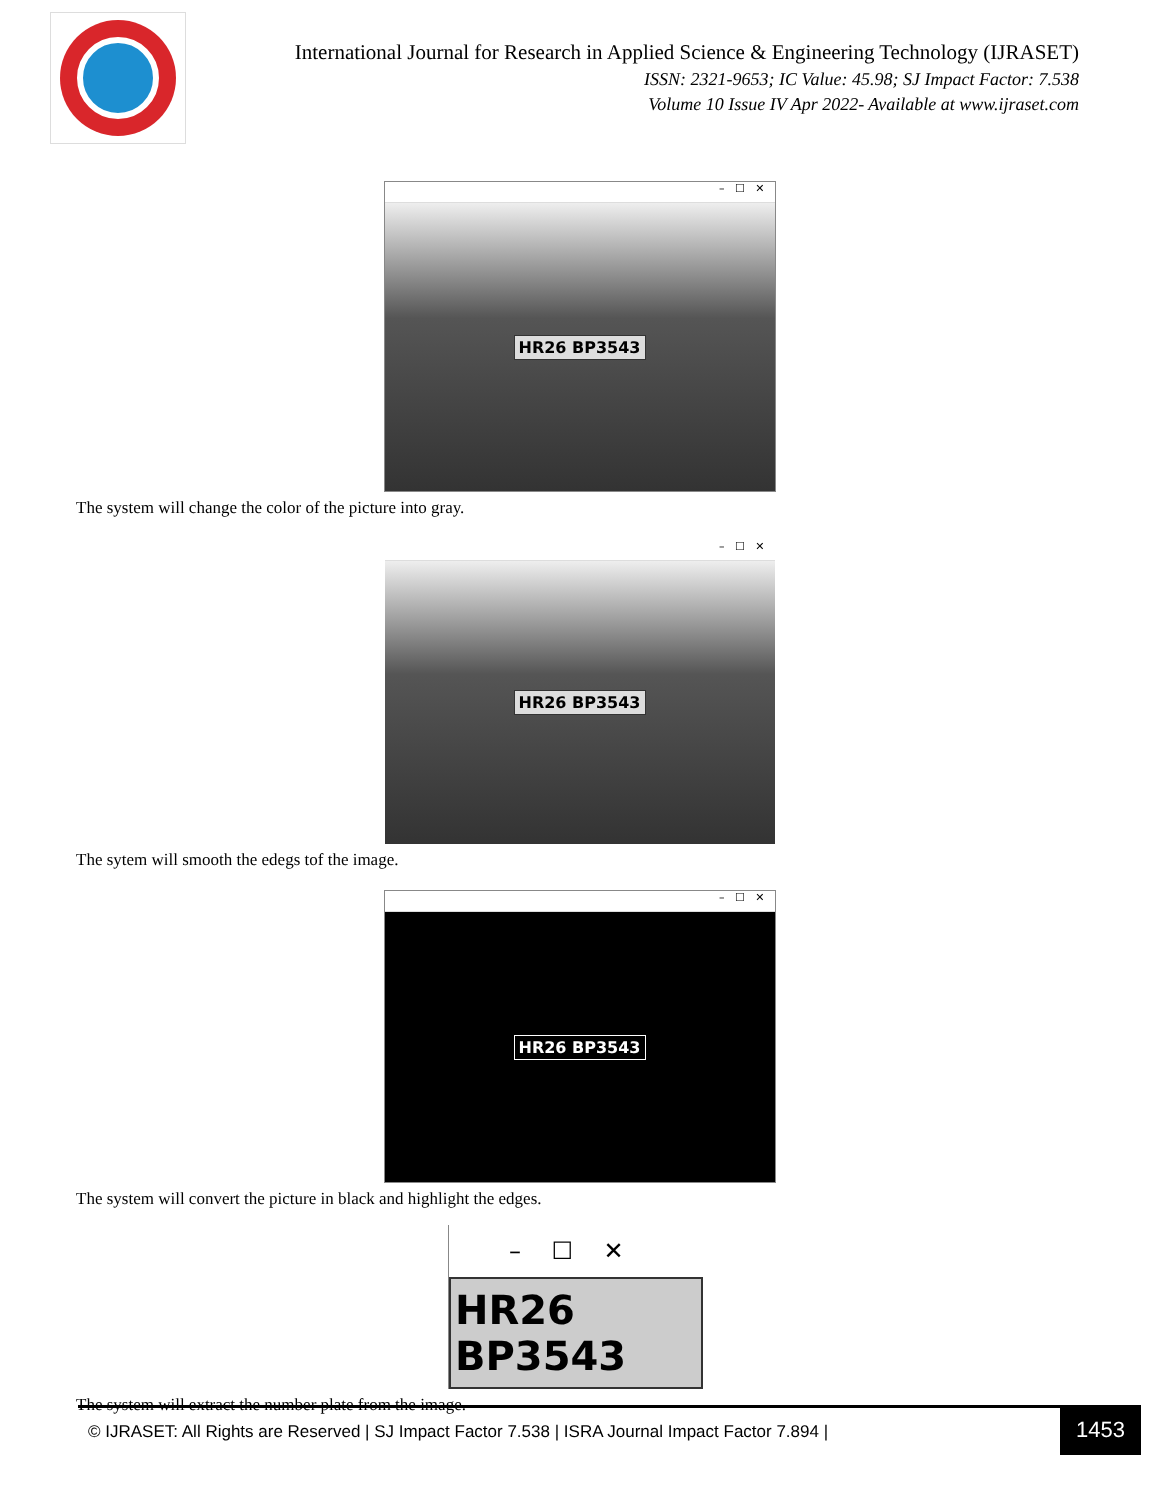International Journal for Research in Applied Science & Engineering Technology (IJRASET)
ISSN: 2321-9653; IC Value: 45.98; SJ Impact Factor: 7.538
Volume 10 Issue IV Apr 2022- Available at www.ijraset.com
– ☐ ✕
HR26 BP3543
The system will change the color of the picture into gray.
– ☐ ✕
HR26 BP3543
The sytem will smooth the edegs tof the image.
– ☐ ✕
HR26 BP3543
The system will convert the picture in black and highlight the edges.
– ☐ ✕
HR26 BP3543
The system will extract the number plate from the image.
© IJRASET: All Rights are Reserved | SJ Impact Factor 7.538 | ISRA Journal Impact Factor 7.894 | 1453